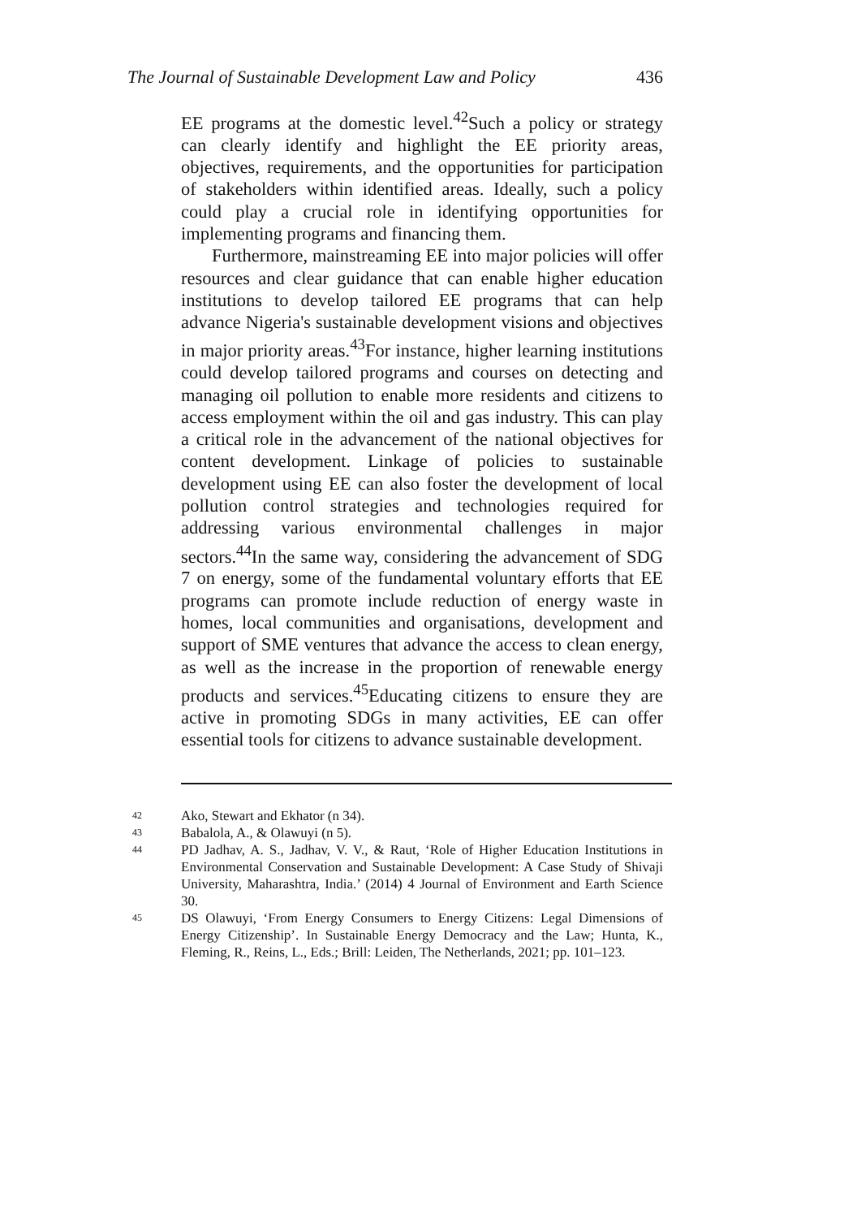The Journal of Sustainable Development Law and Policy 436
EE programs at the domestic level.<sup>42</sup>Such a policy or strategy can clearly identify and highlight the EE priority areas, objectives, requirements, and the opportunities for participation of stakeholders within identified areas. Ideally, such a policy could play a crucial role in identifying opportunities for implementing programs and financing them.
Furthermore, mainstreaming EE into major policies will offer resources and clear guidance that can enable higher education institutions to develop tailored EE programs that can help advance Nigeria's sustainable development visions and objectives in major priority areas.<sup>43</sup>For instance, higher learning institutions could develop tailored programs and courses on detecting and managing oil pollution to enable more residents and citizens to access employment within the oil and gas industry. This can play a critical role in the advancement of the national objectives for content development. Linkage of policies to sustainable development using EE can also foster the development of local pollution control strategies and technologies required for addressing various environmental challenges in major sectors.<sup>44</sup>In the same way, considering the advancement of SDG 7 on energy, some of the fundamental voluntary efforts that EE programs can promote include reduction of energy waste in homes, local communities and organisations, development and support of SME ventures that advance the access to clean energy, as well as the increase in the proportion of renewable energy products and services.<sup>45</sup>Educating citizens to ensure they are active in promoting SDGs in many activities, EE can offer essential tools for citizens to advance sustainable development.
42 Ako, Stewart and Ekhator (n 34).
43 Babalola, A., & Olawuyi (n 5).
44 PD Jadhav, A. S., Jadhav, V. V., & Raut, ‘Role of Higher Education Institutions in Environmental Conservation and Sustainable Development: A Case Study of Shivaji University, Maharashtra, India.’ (2014) 4 Journal of Environment and Earth Science 30.
45 DS Olawuyi, ‘From Energy Consumers to Energy Citizens: Legal Dimensions of Energy Citizenship’. In Sustainable Energy Democracy and the Law; Hunta, K., Fleming, R., Reins, L., Eds.; Brill: Leiden, The Netherlands, 2021; pp. 101–123.